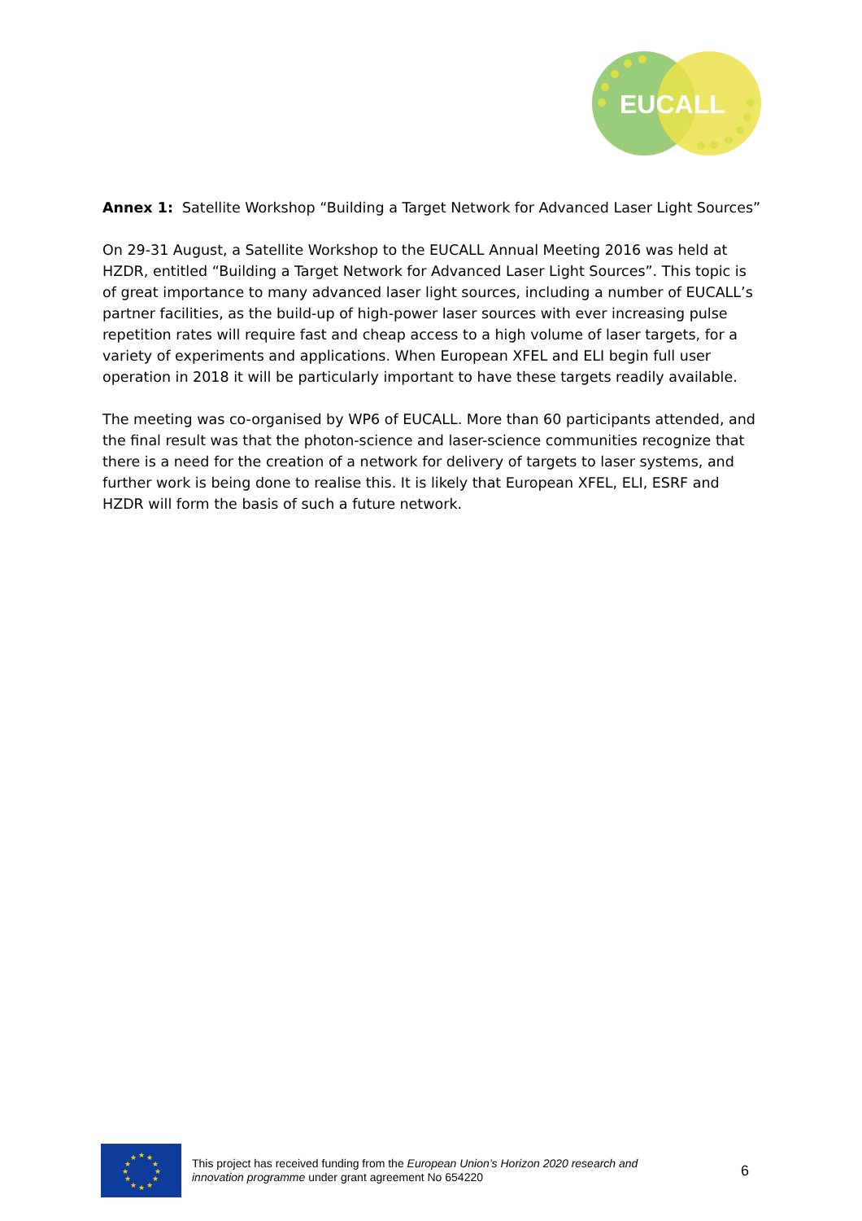EUCALL
Annex 1: Satellite Workshop “Building a Target Network for Advanced Laser Light Sources”
On 29-31 August, a Satellite Workshop to the EUCALL Annual Meeting 2016 was held at HZDR, entitled “Building a Target Network for Advanced Laser Light Sources”. This topic is of great importance to many advanced laser light sources, including a number of EUCALL’s partner facilities, as the build-up of high-power laser sources with ever increasing pulse repetition rates will require fast and cheap access to a high volume of laser targets, for a variety of experiments and applications. When European XFEL and ELI begin full user operation in 2018 it will be particularly important to have these targets readily available.
The meeting was co-organised by WP6 of EUCALL. More than 60 participants attended, and the final result was that the photon-science and laser-science communities recognize that there is a need for the creation of a network for delivery of targets to laser systems, and further work is being done to realise this. It is likely that European XFEL, ELI, ESRF and HZDR will form the basis of such a future network.
★
★
★
★
★
★
★
★
★
★
★
★
This project has received funding from the European Union’s Horizon 2020 research and innovation programme under grant agreement No 654220
6